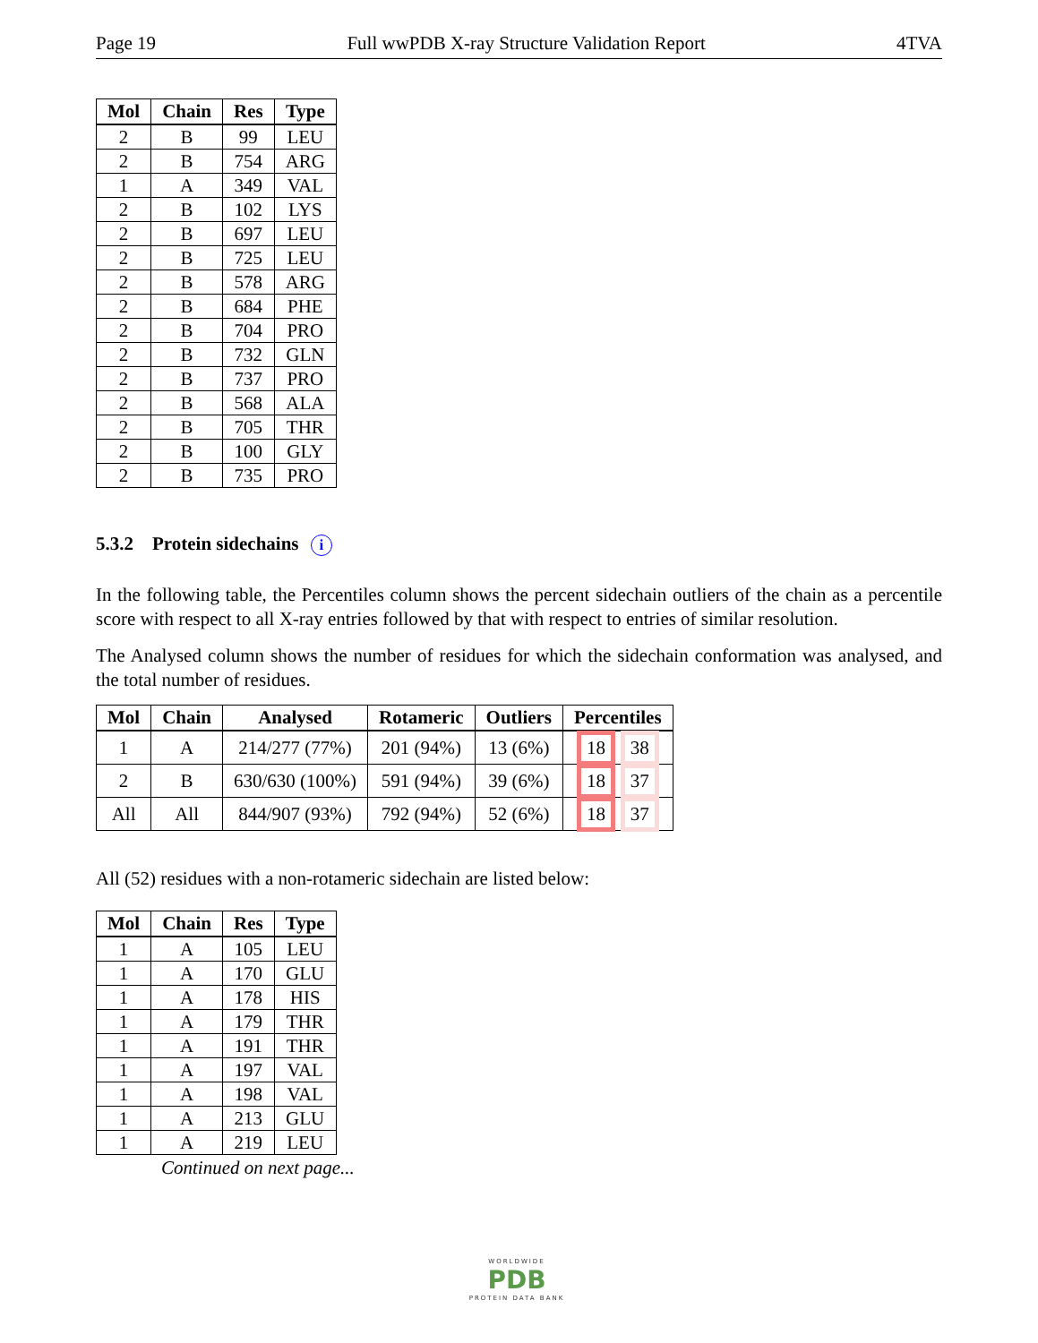Page 19 Full wwPDB X-ray Structure Validation Report 4TVA
| Mol | Chain | Res | Type |
| --- | --- | --- | --- |
| 2 | B | 99 | LEU |
| 2 | B | 754 | ARG |
| 1 | A | 349 | VAL |
| 2 | B | 102 | LYS |
| 2 | B | 697 | LEU |
| 2 | B | 725 | LEU |
| 2 | B | 578 | ARG |
| 2 | B | 684 | PHE |
| 2 | B | 704 | PRO |
| 2 | B | 732 | GLN |
| 2 | B | 737 | PRO |
| 2 | B | 568 | ALA |
| 2 | B | 705 | THR |
| 2 | B | 100 | GLY |
| 2 | B | 735 | PRO |
5.3.2 Protein sidechains i
In the following table, the Percentiles column shows the percent sidechain outliers of the chain as a percentile score with respect to all X-ray entries followed by that with respect to entries of similar resolution.
The Analysed column shows the number of residues for which the sidechain conformation was analysed, and the total number of residues.
| Mol | Chain | Analysed | Rotameric | Outliers | Percentiles |
| --- | --- | --- | --- | --- | --- |
| 1 | A | 214/277 (77%) | 201 (94%) | 13 (6%) | 18 38 |
| 2 | B | 630/630 (100%) | 591 (94%) | 39 (6%) | 18 37 |
| All | All | 844/907 (93%) | 792 (94%) | 52 (6%) | 18 37 |
All (52) residues with a non-rotameric sidechain are listed below:
| Mol | Chain | Res | Type |
| --- | --- | --- | --- |
| 1 | A | 105 | LEU |
| 1 | A | 170 | GLU |
| 1 | A | 178 | HIS |
| 1 | A | 179 | THR |
| 1 | A | 191 | THR |
| 1 | A | 197 | VAL |
| 1 | A | 198 | VAL |
| 1 | A | 213 | GLU |
| 1 | A | 219 | LEU |
Continued on next page...
WORLDWIDE
PDB
PROTEIN DATA BANK